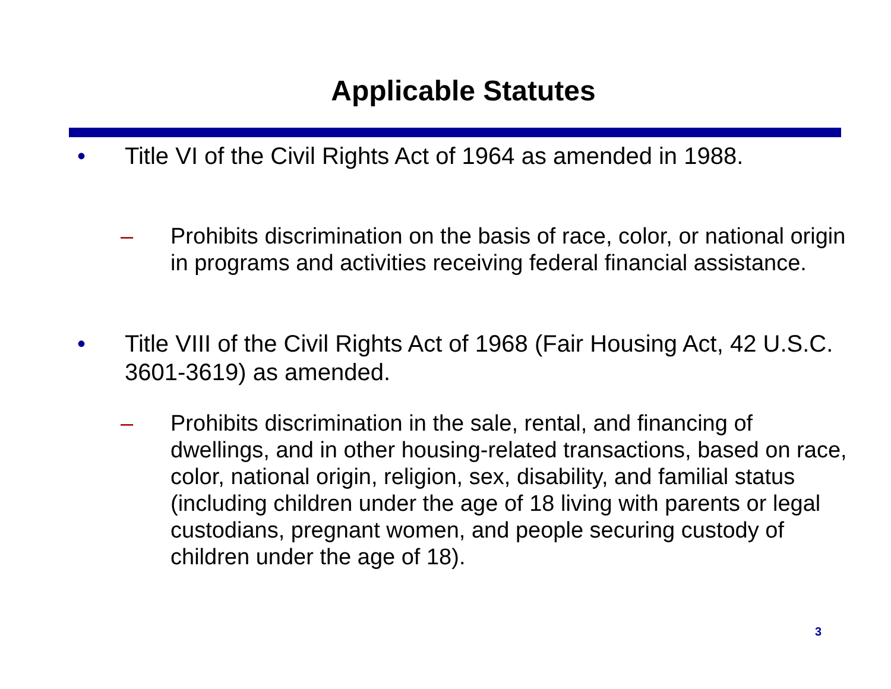Applicable Statutes
• Title VI of the Civil Rights Act of 1964 as amended in 1988.
– Prohibits discrimination on the basis of race, color, or national origin in programs and activities receiving federal financial assistance.
• Title VIII of the Civil Rights Act of 1968 (Fair Housing Act, 42 U.S.C. 3601-3619) as amended.
– Prohibits discrimination in the sale, rental, and financing of dwellings, and in other housing-related transactions, based on race, color, national origin, religion, sex, disability, and familial status (including children under the age of 18 living with parents or legal custodians, pregnant women, and people securing custody of children under the age of 18).
3